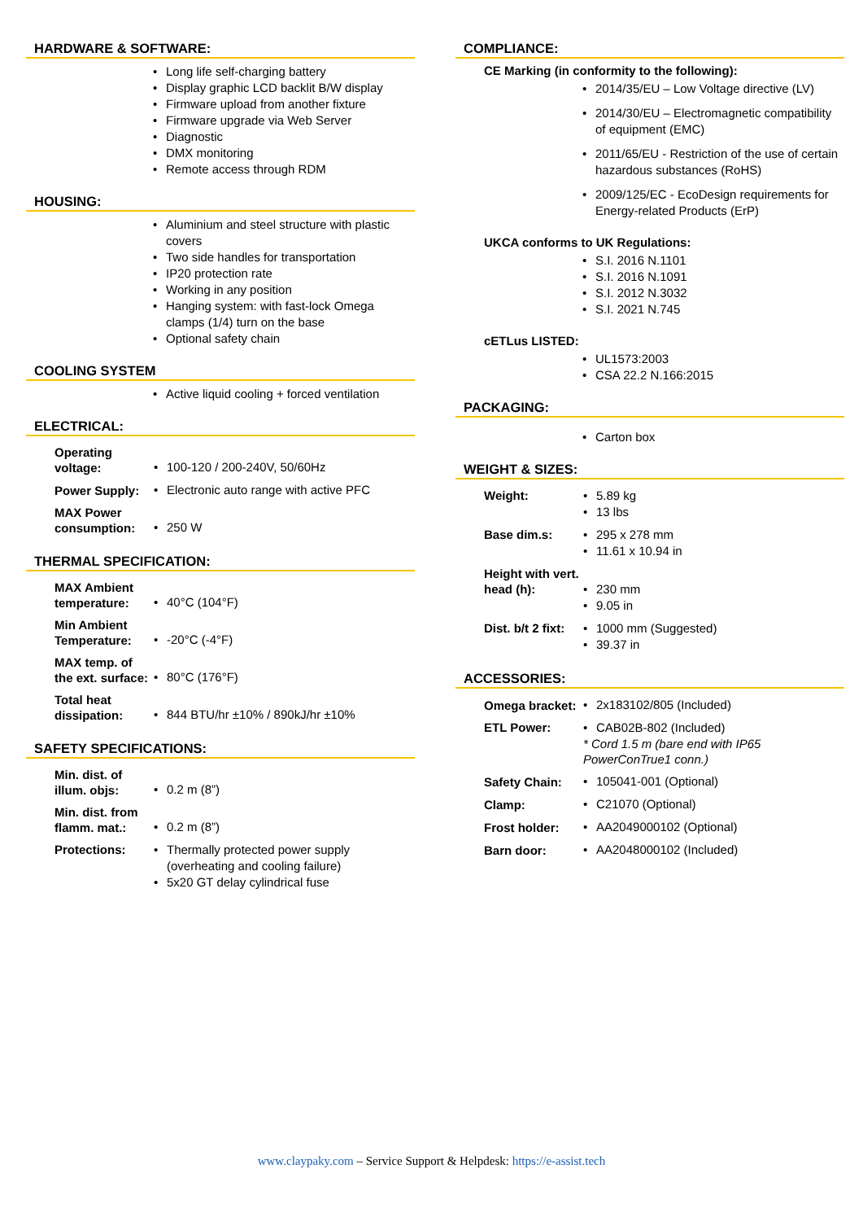HARDWARE & SOFTWARE:
Long life self-charging battery
Display graphic LCD backlit B/W display
Firmware upload from another fixture
Firmware upgrade via Web Server
Diagnostic
DMX monitoring
Remote access through RDM
HOUSING:
Aluminium and steel structure with plastic covers
Two side handles for transportation
IP20 protection rate
Working in any position
Hanging system: with fast-lock Omega clamps (1/4) turn on the base
Optional safety chain
COOLING SYSTEM
Active liquid cooling + forced ventilation
ELECTRICAL:
| Operating voltage: | 100-120 / 200-240V, 50/60Hz |
| Power Supply: | Electronic auto range with active PFC |
| MAX Power consumption: | 250 W |
THERMAL SPECIFICATION:
| MAX Ambient temperature: | 40°C (104°F) |
| Min Ambient Temperature: | -20°C (-4°F) |
| MAX temp. of the ext. surface: | 80°C (176°F) |
| Total heat dissipation: | 844 BTU/hr ±10% / 890kJ/hr ±10% |
SAFETY SPECIFICATIONS:
| Min. dist. of illum. objs: | 0.2 m (8”) |
| Min. dist. from flamm. mat.: | 0.2 m (8”) |
| Protections: | Thermally protected power supply (overheating and cooling failure) 5x20 GT delay cylindrical fuse |
COMPLIANCE:
CE Marking (in conformity to the following):
2014/35/EU – Low Voltage directive (LV)
2014/30/EU – Electromagnetic compatibility of equipment (EMC)
2011/65/EU - Restriction of the use of certain hazardous substances (RoHS)
2009/125/EC - EcoDesign requirements for Energy-related Products (ErP)
UKCA conforms to UK Regulations:
S.I. 2016 N.1101
S.I. 2016 N.1091
S.I. 2012 N.3032
S.I. 2021 N.745
cETLus LISTED:
UL1573:2003
CSA 22.2 N.166:2015
PACKAGING:
Carton box
WEIGHT & SIZES:
| Weight: | 5.89 kg 13 lbs |
| Base dim.s: | 295 x 278 mm 11.61 x 10.94 in |
| Height with vert. head (h): | 230 mm 9.05 in |
| Dist. b/t 2 fixt: | 1000 mm (Suggested) 39.37 in |
ACCESSORIES:
| Omega bracket: | 2x183102/805 (Included) |
| ETL Power: | CAB02B-802 (Included) * Cord 1.5 m (bare end with IP65 PowerConTrue1 conn.) |
| Safety Chain: | 105041-001 (Optional) |
| Clamp: | C21070 (Optional) |
| Frost holder: | AA2049000102 (Optional) |
| Barn door: | AA2048000102 (Included) |
www.claypaky.com – Service Support & Helpdesk: https://e-assist.tech